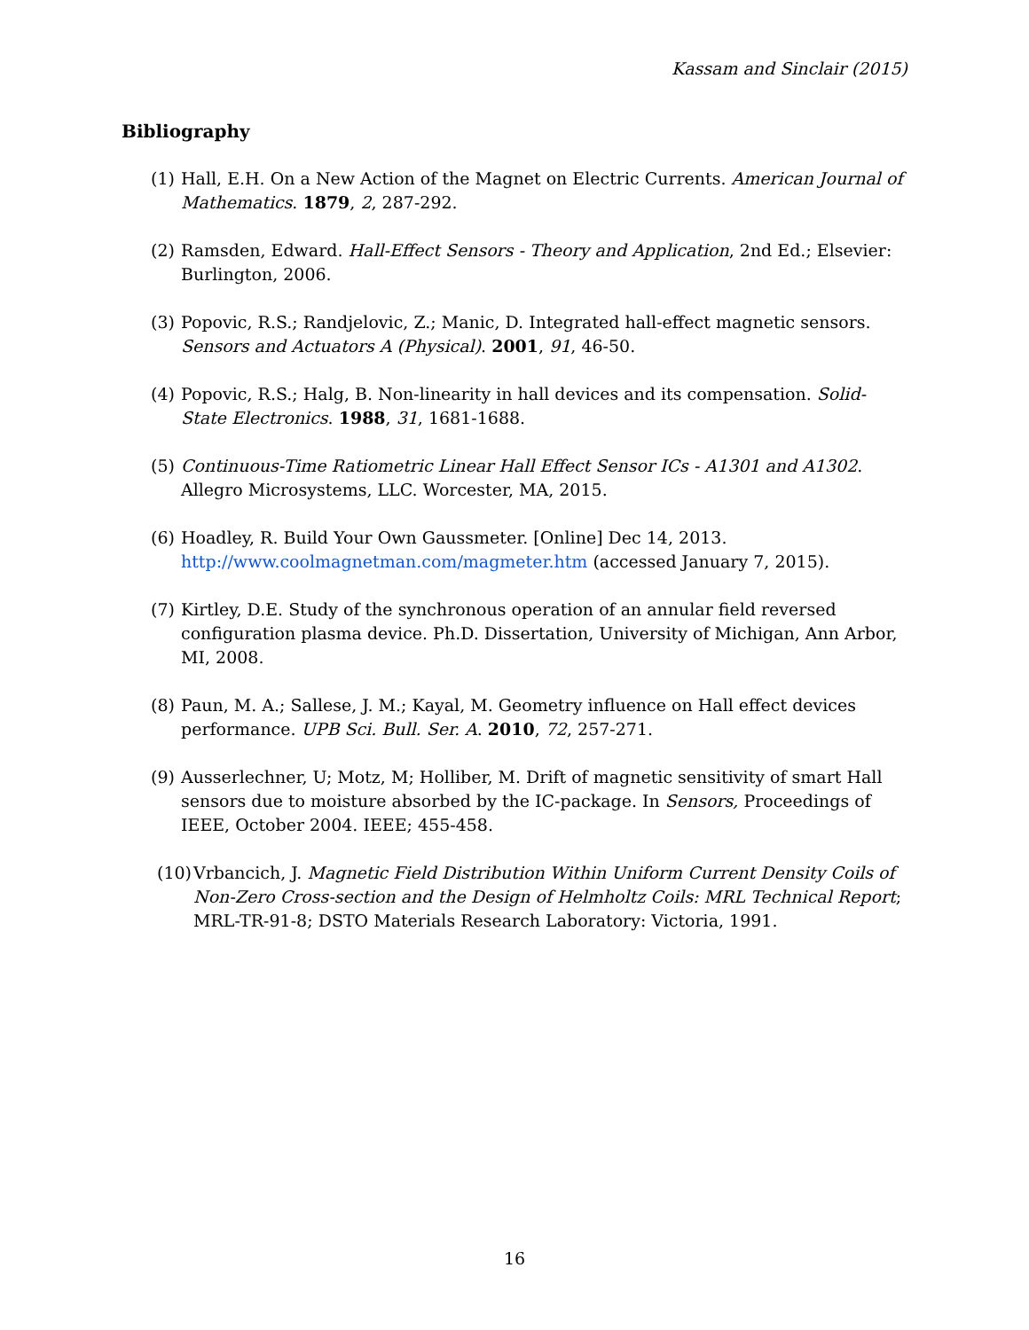Kassam and Sinclair (2015)
Bibliography
(1) Hall, E.H. On a New Action of the Magnet on Electric Currents. American Journal of Mathematics. 1879, 2, 287-292.
(2) Ramsden, Edward. Hall-Effect Sensors - Theory and Application, 2nd Ed.; Elsevier: Burlington, 2006.
(3) Popovic, R.S.; Randjelovic, Z.; Manic, D. Integrated hall-effect magnetic sensors. Sensors and Actuators A (Physical). 2001, 91, 46-50.
(4) Popovic, R.S.; Halg, B. Non-linearity in hall devices and its compensation. Solid-State Electronics. 1988, 31, 1681-1688.
(5) Continuous-Time Ratiometric Linear Hall Effect Sensor ICs - A1301 and A1302. Allegro Microsystems, LLC. Worcester, MA, 2015.
(6) Hoadley, R. Build Your Own Gaussmeter. [Online] Dec 14, 2013. http://www.coolmagnetman.com/magmeter.htm (accessed January 7, 2015).
(7) Kirtley, D.E. Study of the synchronous operation of an annular field reversed configuration plasma device. Ph.D. Dissertation, University of Michigan, Ann Arbor, MI, 2008.
(8) Paun, M. A.; Sallese, J. M.; Kayal, M. Geometry influence on Hall effect devices performance. UPB Sci. Bull. Ser. A. 2010, 72, 257-271.
(9) Ausserlechner, U; Motz, M; Holliber, M. Drift of magnetic sensitivity of smart Hall sensors due to moisture absorbed by the IC-package. In Sensors, Proceedings of IEEE, October 2004. IEEE; 455-458.
(10) Vrbancich, J. Magnetic Field Distribution Within Uniform Current Density Coils of Non-Zero Cross-section and the Design of Helmholtz Coils: MRL Technical Report; MRL-TR-91-8; DSTO Materials Research Laboratory: Victoria, 1991.
16